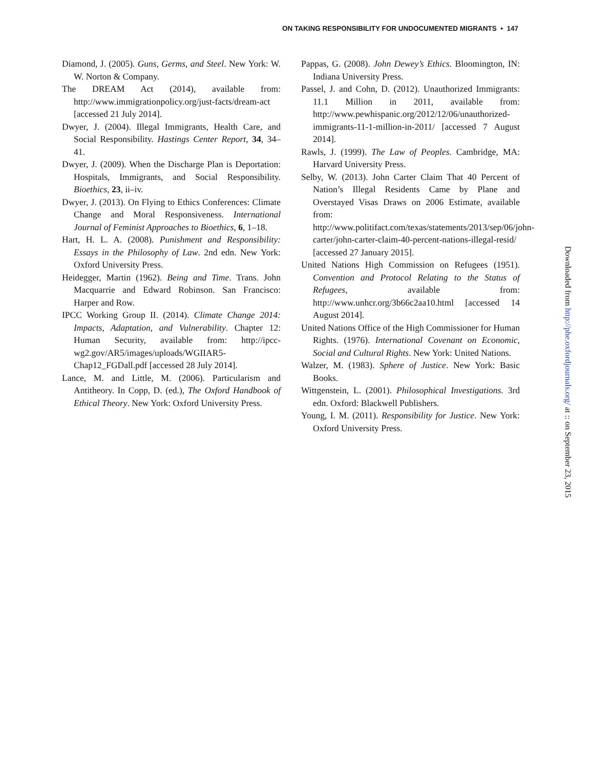ON TAKING RESPONSIBILITY FOR UNDOCUMENTED MIGRANTS • 147
Diamond, J. (2005). Guns, Germs, and Steel. New York: W. W. Norton & Company.
The DREAM Act (2014), available from: http://www.immigrationpolicy.org/just-facts/dream-act [accessed 21 July 2014].
Dwyer, J. (2004). Illegal Immigrants, Health Care, and Social Responsibility. Hastings Center Report, 34, 34–41.
Dwyer, J. (2009). When the Discharge Plan is Deportation: Hospitals, Immigrants, and Social Responsibility. Bioethics, 23, ii–iv.
Dwyer, J. (2013). On Flying to Ethics Conferences: Climate Change and Moral Responsiveness. International Journal of Feminist Approaches to Bioethics, 6, 1–18.
Hart, H. L. A. (2008). Punishment and Responsibility: Essays in the Philosophy of Law. 2nd edn. New York: Oxford University Press.
Heidegger, Martin (1962). Being and Time. Trans. John Macquarrie and Edward Robinson. San Francisco: Harper and Row.
IPCC Working Group II. (2014). Climate Change 2014: Impacts, Adaptation, and Vulnerability. Chapter 12: Human Security, available from: http://ipcc-wg2.gov/AR5/images/uploads/WGIIAR5-Chap12_FGDall.pdf [accessed 28 July 2014].
Lance, M. and Little, M. (2006). Particularism and Antitheory. In Copp, D. (ed.), The Oxford Handbook of Ethical Theory. New York: Oxford University Press.
Pappas, G. (2008). John Dewey’s Ethics. Bloomington, IN: Indiana University Press.
Passel, J. and Cohn, D. (2012). Unauthorized Immigrants: 11.1 Million in 2011, available from: http://www.pewhispanic.org/2012/12/06/unauthorized-immigrants-11-1-million-in-2011/ [accessed 7 August 2014].
Rawls, J. (1999). The Law of Peoples. Cambridge, MA: Harvard University Press.
Selby, W. (2013). John Carter Claim That 40 Percent of Nation’s Illegal Residents Came by Plane and Overstayed Visas Draws on 2006 Estimate, available from: http://www.politifact.com/texas/statements/2013/sep/06/john-carter/john-carter-claim-40-percent-nations-illegal-resid/ [accessed 27 January 2015].
United Nations High Commission on Refugees (1951). Convention and Protocol Relating to the Status of Refugees, available from: http://www.unhcr.org/3b66c2aa10.html [accessed 14 August 2014].
United Nations Office of the High Commissioner for Human Rights. (1976). International Covenant on Economic, Social and Cultural Rights. New York: United Nations.
Walzer, M. (1983). Sphere of Justice. New York: Basic Books.
Wittgenstein, L. (2001). Philosophical Investigations. 3rd edn. Oxford: Blackwell Publishers.
Young, I. M. (2011). Responsibility for Justice. New York: Oxford University Press.
Downloaded from http://phe.oxfordjournals.org/ at :: on September 23, 2015